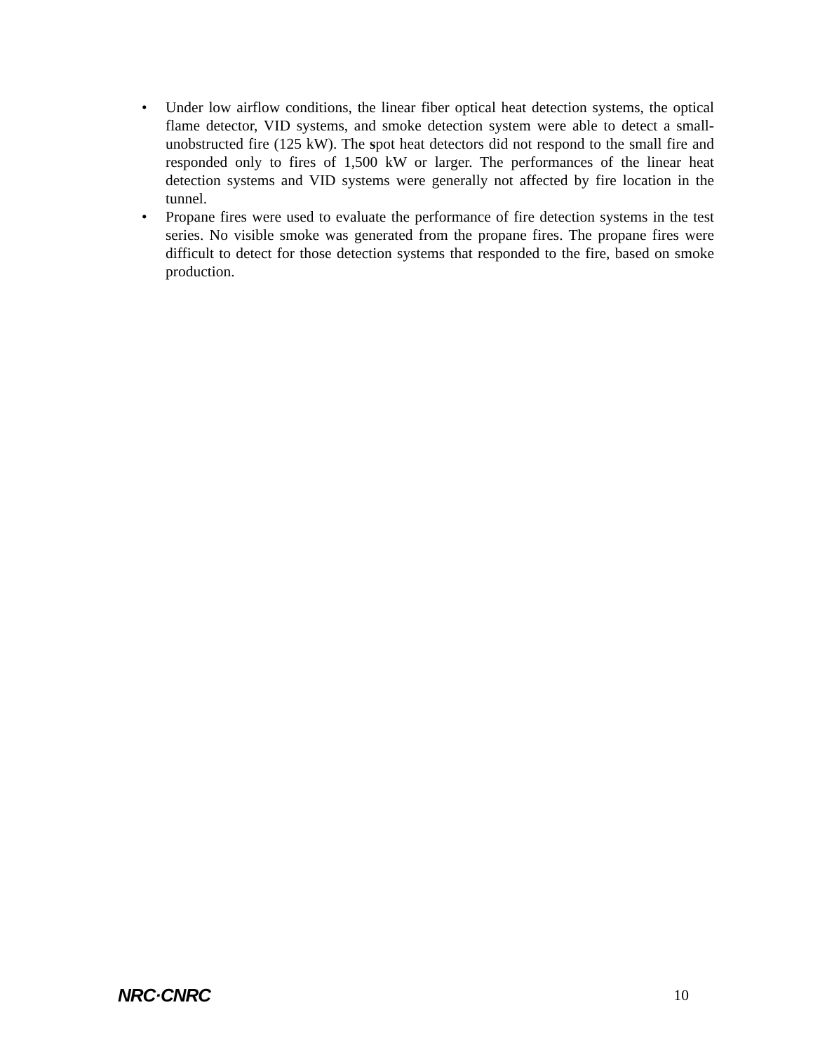• Under low airflow conditions, the linear fiber optical heat detection systems, the optical flame detector, VID systems, and smoke detection system were able to detect a small-unobstructed fire (125 kW). The spot heat detectors did not respond to the small fire and responded only to fires of 1,500 kW or larger. The performances of the linear heat detection systems and VID systems were generally not affected by fire location in the tunnel.
• Propane fires were used to evaluate the performance of fire detection systems in the test series. No visible smoke was generated from the propane fires. The propane fires were difficult to detect for those detection systems that responded to the fire, based on smoke production.
NRC·CNRC 10